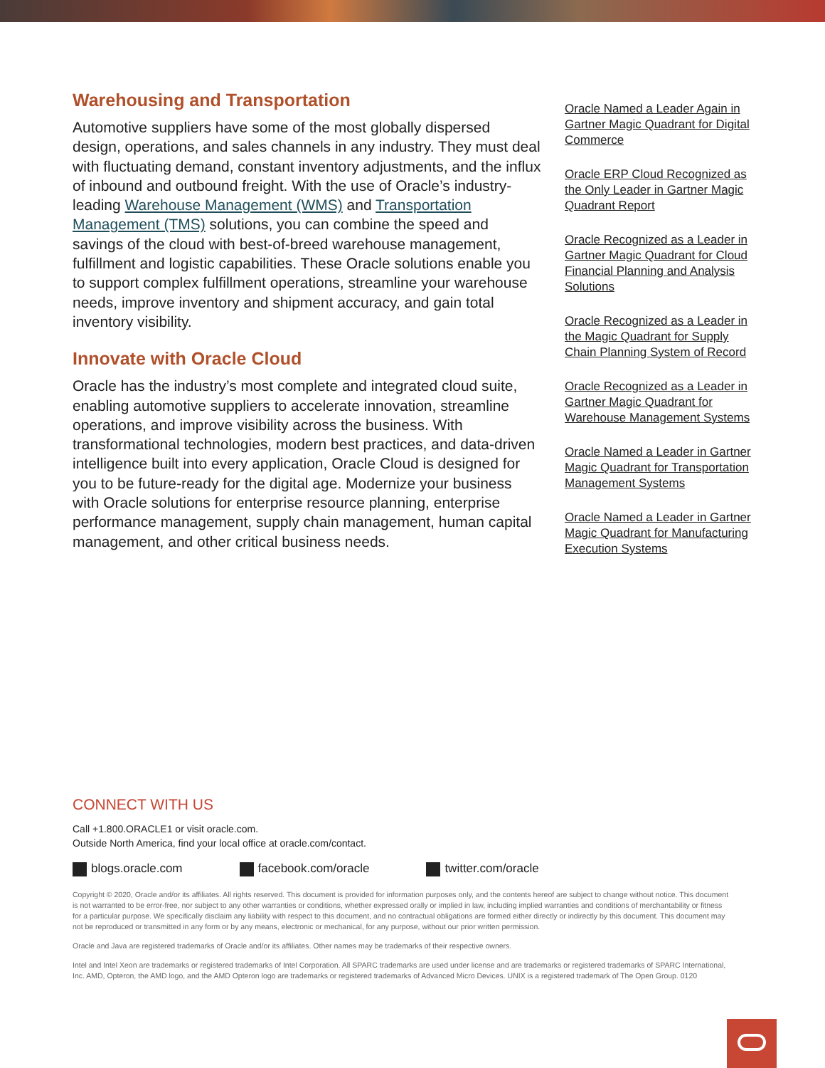Warehousing and Transportation
Automotive suppliers have some of the most globally dispersed design, operations, and sales channels in any industry. They must deal with fluctuating demand, constant inventory adjustments, and the influx of inbound and outbound freight. With the use of Oracle’s industry-leading Warehouse Management (WMS) and Transportation Management (TMS) solutions, you can combine the speed and savings of the cloud with best-of-breed warehouse management, fulfillment and logistic capabilities. These Oracle solutions enable you to support complex fulfillment operations, streamline your warehouse needs, improve inventory and shipment accuracy, and gain total inventory visibility.
Innovate with Oracle Cloud
Oracle has the industry’s most complete and integrated cloud suite, enabling automotive suppliers to accelerate innovation, streamline operations, and improve visibility across the business. With transformational technologies, modern best practices, and data-driven intelligence built into every application, Oracle Cloud is designed for you to be future-ready for the digital age. Modernize your business with Oracle solutions for enterprise resource planning, enterprise performance management, supply chain management, human capital management, and other critical business needs.
Oracle Named a Leader Again in Gartner Magic Quadrant for Digital Commerce
Oracle ERP Cloud Recognized as the Only Leader in Gartner Magic Quadrant Report
Oracle Recognized as a Leader in Gartner Magic Quadrant for Cloud Financial Planning and Analysis Solutions
Oracle Recognized as a Leader in the Magic Quadrant for Supply Chain Planning System of Record
Oracle Recognized as a Leader in Gartner Magic Quadrant for Warehouse Management Systems
Oracle Named a Leader in Gartner Magic Quadrant for Transportation Management Systems
Oracle Named a Leader in Gartner Magic Quadrant for Manufacturing Execution Systems
CONNECT WITH US
Call +1.800.ORACLE1 or visit oracle.com.
Outside North America, find your local office at oracle.com/contact.
blogs.oracle.com facebook.com/oracle twitter.com/oracle
Copyright © 2020, Oracle and/or its affiliates. All rights reserved. This document is provided for information purposes only, and the contents hereof are subject to change without notice. This document is not warranted to be error-free, nor subject to any other warranties or conditions, whether expressed orally or implied in law, including implied warranties and conditions of merchantability or fitness for a particular purpose. We specifically disclaim any liability with respect to this document, and no contractual obligations are formed either directly or indirectly by this document. This document may not be reproduced or transmitted in any form or by any means, electronic or mechanical, for any purpose, without our prior written permission.
Oracle and Java are registered trademarks of Oracle and/or its affiliates. Other names may be trademarks of their respective owners.
Intel and Intel Xeon are trademarks or registered trademarks of Intel Corporation. All SPARC trademarks are used under license and are trademarks or registered trademarks of SPARC International, Inc. AMD, Opteron, the AMD logo, and the AMD Opteron logo are trademarks or registered trademarks of Advanced Micro Devices. UNIX is a registered trademark of The Open Group. 0120